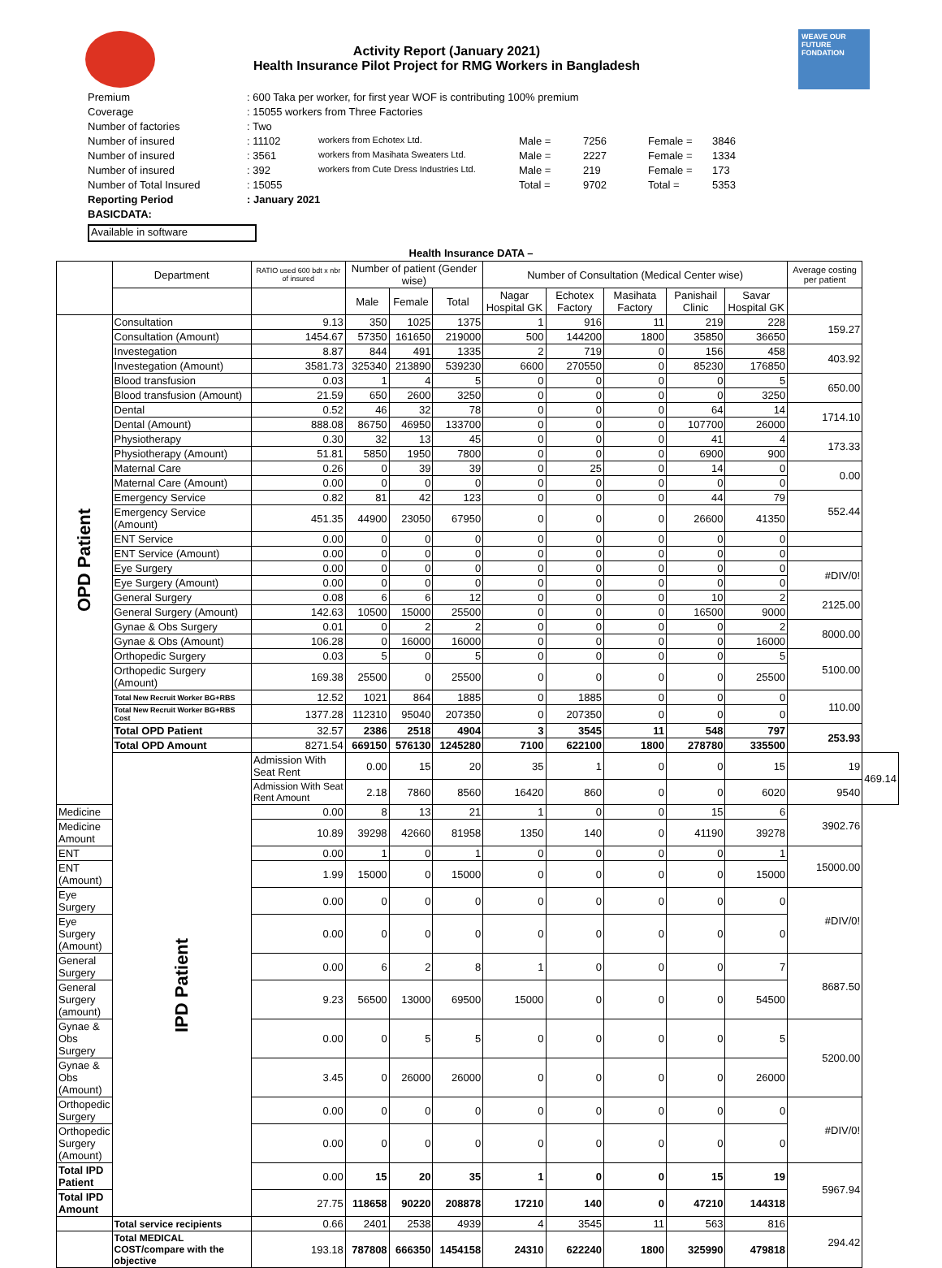Activity Report (January 2021)
Health Insurance Pilot Project for RMG Workers in Bangladesh
WEAVE OUR FUTURE FONDATION
Premium: 600 Taka per worker, for first year WOF is contributing 100% premium
Coverage: 15055 workers from Three Factories
Number of factories: Two
Number of insured: 11102 workers from Echotex Ltd. Male = 7256 Female = 3846
Number of insured: 3561 workers from Masihata Sweaters Ltd. Male = 2227 Female = 1334
Number of insured: 392 workers from Cute Dress Industries Ltd. Male = 219 Female = 173
Number of Total Insured: 15055 Total = 9702 Total = 5353
Reporting Period: January 2021
BASICDATA:
Available in software
Health Insurance DATA –
| | Department | RATIO used 600 bdt x nbr of insured | Number of patient (Gender wise) | | | Number of Consultation (Medical Center wise) | | | | | Average costing per patient | |
| --- | --- | --- | --- | --- | --- | --- | --- | --- | --- | --- | --- | --- |
| | | | Male | Female | Total | Nagar Hospital GK | Echotex Factory | Masihata Factory | Panishail Clinic | Savar Hospital GK | | |
| OPD Patient | Consultation | 9.13 | 350 | 1025 | 1375 | 1 | 916 | 11 | 219 | 228 | 159.27 | |
| | Consultation (Amount) | 1454.67 | 57350 | 161650 | 219000 | 500 | 144200 | 1800 | 35850 | 36650 | | |
| | Investegation | 8.87 | 844 | 491 | 1335 | 2 | 719 | 0 | 156 | 458 | 403.92 | |
| | Investegation (Amount) | 3581.73 | 325340 | 213890 | 539230 | 6600 | 270550 | 0 | 85230 | 176850 | | |
| | Blood transfusion | 0.03 | 1 | 4 | 5 | 0 | 0 | 0 | 0 | 5 | 650.00 | |
| | Blood transfusion (Amount) | 21.59 | 650 | 2600 | 3250 | 0 | 0 | 0 | 0 | 3250 | | |
| | Dental | 0.52 | 46 | 32 | 78 | 0 | 0 | 0 | 64 | 14 | 1714.10 | |
| | Dental (Amount) | 888.08 | 86750 | 46950 | 133700 | 0 | 0 | 0 | 107700 | 26000 | | |
| | Physiotherapy | 0.30 | 32 | 13 | 45 | 0 | 0 | 0 | 41 | 4 | 173.33 | |
| | Physiotherapy (Amount) | 51.81 | 5850 | 1950 | 7800 | 0 | 0 | 0 | 6900 | 900 | | |
| | Maternal Care | 0.26 | 0 | 39 | 39 | 0 | 25 | 0 | 14 | 0 | 0.00 | |
| | Maternal Care (Amount) | 0.00 | 0 | 0 | 0 | 0 | 0 | 0 | 0 | 0 | | |
| | Emergency Service | 0.82 | 81 | 42 | 123 | 0 | 0 | 0 | 44 | 79 | 552.44 | |
| | Emergency Service (Amount) | 451.35 | 44900 | 23050 | 67950 | 0 | 0 | 0 | 26600 | 41350 | | |
| | ENT Service | 0.00 | 0 | 0 | 0 | 0 | 0 | 0 | 0 | 0 | | |
| | ENT Service (Amount) | 0.00 | 0 | 0 | 0 | 0 | 0 | 0 | 0 | 0 | | |
| | Eye Surgery | 0.00 | 0 | 0 | 0 | 0 | 0 | 0 | 0 | 0 | #DIV/0! | |
| | Eye Surgery (Amount) | 0.00 | 0 | 0 | 0 | 0 | 0 | 0 | 0 | 0 | | |
| | General Surgery | 0.08 | 6 | 6 | 12 | 0 | 0 | 0 | 10 | 2 | 2125.00 | |
| | General Surgery (Amount) | 142.63 | 10500 | 15000 | 25500 | 0 | 0 | 0 | 16500 | 9000 | | |
| | Gynae & Obs Surgery | 0.01 | 0 | 2 | 2 | 0 | 0 | 0 | 0 | 2 | 8000.00 | |
| | Gynae & Obs (Amount) | 106.28 | 0 | 16000 | 16000 | 0 | 0 | 0 | 0 | 16000 | | |
| | Orthopedic Surgery | 0.03 | 5 | 0 | 5 | 0 | 0 | 0 | 0 | 5 | 5100.00 | |
| | Orthopedic Surgery (Amount) | 169.38 | 25500 | 0 | 25500 | 0 | 0 | 0 | 0 | 25500 | | |
| | Total New Recruit Worker BG+RBS | 12.52 | 1021 | 864 | 1885 | 0 | 1885 | 0 | 0 | 0 | 110.00 | |
| | Total New Recruit Worker BG+RBS Cost | 1377.28 | 112310 | 95040 | 207350 | 0 | 207350 | 0 | 0 | 0 | | |
| | Total OPD Patient | 32.57 | 2386 | 2518 | 4904 | 3 | 3545 | 11 | 548 | 797 | 253.93 | |
| | Total OPD Amount | 8271.54 | 669150 | 576130 | 1245280 | 7100 | 622100 | 1800 | 278780 | 335500 | | |
| | IPD Patient | Admission With Seat Rent | 0.00 | 15 | 20 | 35 | 1 | 0 | 0 | 15 | 19 | 469.14 |
| | | Admission With Seat Rent Amount | 2.18 | 7860 | 8560 | 16420 | 860 | 0 | 0 | 6020 | 9540 | |
| Medicine | | 0.00 | 8 | 13 | 21 | 1 | 0 | 0 | 15 | 6 | 3902.76 | |
| Medicine Amount | | 10.89 | 39298 | 42660 | 81958 | 1350 | 140 | 0 | 41190 | 39278 | | |
| ENT | | 0.00 | 1 | 0 | 1 | 0 | 0 | 0 | 0 | 1 | 15000.00 | |
| ENT (Amount) | | 1.99 | 15000 | 0 | 15000 | 0 | 0 | 0 | 0 | 15000 | | |
| Eye Surgery | | 0.00 | 0 | 0 | 0 | 0 | 0 | 0 | 0 | 0 | #DIV/0! | |
| Eye Surgery (Amount) | | 0.00 | 0 | 0 | 0 | 0 | 0 | 0 | 0 | 0 | | |
| General Surgery | | 0.00 | 6 | 2 | 8 | 1 | 0 | 0 | 0 | 7 | 8687.50 | |
| General Surgery (amount) | | 9.23 | 56500 | 13000 | 69500 | 15000 | 0 | 0 | 0 | 54500 | | |
| Gynae & Obs Surgery | | 0.00 | 0 | 5 | 5 | 0 | 0 | 0 | 0 | 5 | 5200.00 | |
| Gynae & Obs (Amount) | | 3.45 | 0 | 26000 | 26000 | 0 | 0 | 0 | 0 | 26000 | | |
| Orthopedic Surgery | | 0.00 | 0 | 0 | 0 | 0 | 0 | 0 | 0 | 0 | #DIV/0! | |
| Orthopedic Surgery (Amount) | | 0.00 | 0 | 0 | 0 | 0 | 0 | 0 | 0 | 0 | | |
| Total IPD Patient | | 0.00 | 15 | 20 | 35 | 1 | 0 | 0 | 15 | 19 | 5967.94 | |
| Total IPD Amount | | 27.75 | 118658 | 90220 | 208878 | 17210 | 140 | 0 | 47210 | 144318 | | |
| | Total service recipients | 0.66 | 2401 | 2538 | 4939 | 4 | 3545 | 11 | 563 | 816 | 294.42 | |
| | Total MEDICAL COST/compare with the objective | 193.18 | 787808 | 666350 | 1454158 | 24310 | 622240 | 1800 | 325990 | 479818 | | |